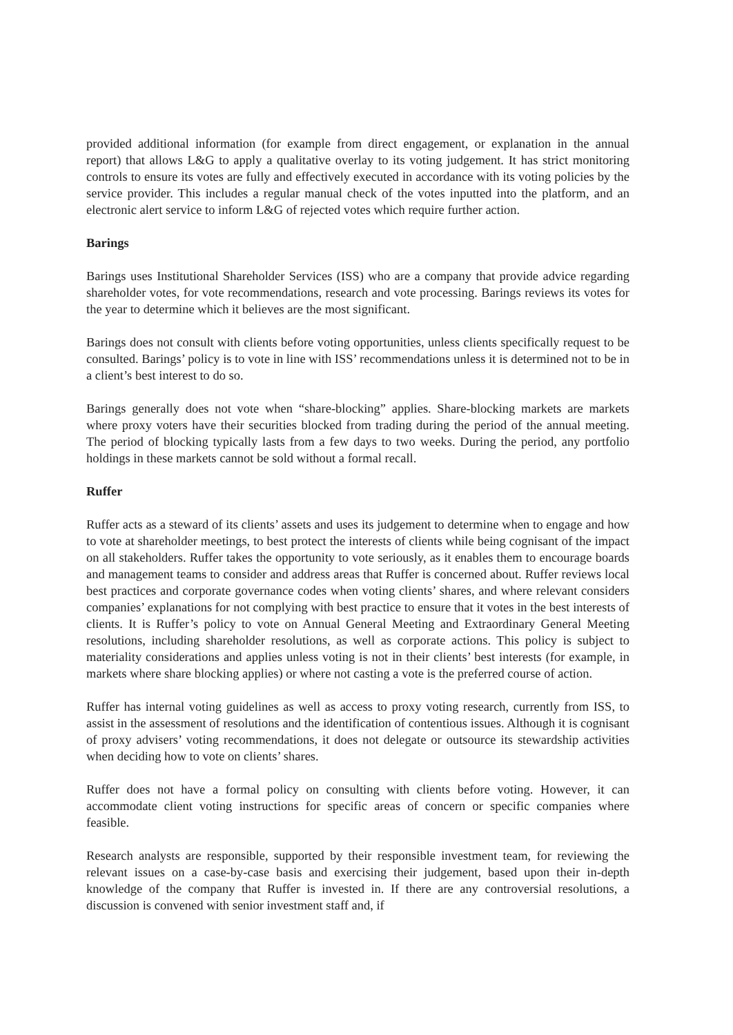provided additional information (for example from direct engagement, or explanation in the annual report) that allows L&G to apply a qualitative overlay to its voting judgement. It has strict monitoring controls to ensure its votes are fully and effectively executed in accordance with its voting policies by the service provider. This includes a regular manual check of the votes inputted into the platform, and an electronic alert service to inform L&G of rejected votes which require further action.
Barings
Barings uses Institutional Shareholder Services (ISS) who are a company that provide advice regarding shareholder votes, for vote recommendations, research and vote processing. Barings reviews its votes for the year to determine which it believes are the most significant.
Barings does not consult with clients before voting opportunities, unless clients specifically request to be consulted. Barings’ policy is to vote in line with ISS’ recommendations unless it is determined not to be in a client’s best interest to do so.
Barings generally does not vote when “share-blocking” applies. Share-blocking markets are markets where proxy voters have their securities blocked from trading during the period of the annual meeting. The period of blocking typically lasts from a few days to two weeks. During the period, any portfolio holdings in these markets cannot be sold without a formal recall.
Ruffer
Ruffer acts as a steward of its clients’ assets and uses its judgement to determine when to engage and how to vote at shareholder meetings, to best protect the interests of clients while being cognisant of the impact on all stakeholders. Ruffer takes the opportunity to vote seriously, as it enables them to encourage boards and management teams to consider and address areas that Ruffer is concerned about. Ruffer reviews local best practices and corporate governance codes when voting clients’ shares, and where relevant considers companies’ explanations for not complying with best practice to ensure that it votes in the best interests of clients. It is Ruffer’s policy to vote on Annual General Meeting and Extraordinary General Meeting resolutions, including shareholder resolutions, as well as corporate actions. This policy is subject to materiality considerations and applies unless voting is not in their clients’ best interests (for example, in markets where share blocking applies) or where not casting a vote is the preferred course of action.
Ruffer has internal voting guidelines as well as access to proxy voting research, currently from ISS, to assist in the assessment of resolutions and the identification of contentious issues. Although it is cognisant of proxy advisers’ voting recommendations, it does not delegate or outsource its stewardship activities when deciding how to vote on clients’ shares.
Ruffer does not have a formal policy on consulting with clients before voting. However, it can accommodate client voting instructions for specific areas of concern or specific companies where feasible.
Research analysts are responsible, supported by their responsible investment team, for reviewing the relevant issues on a case-by-case basis and exercising their judgement, based upon their in-depth knowledge of the company that Ruffer is invested in. If there are any controversial resolutions, a discussion is convened with senior investment staff and, if